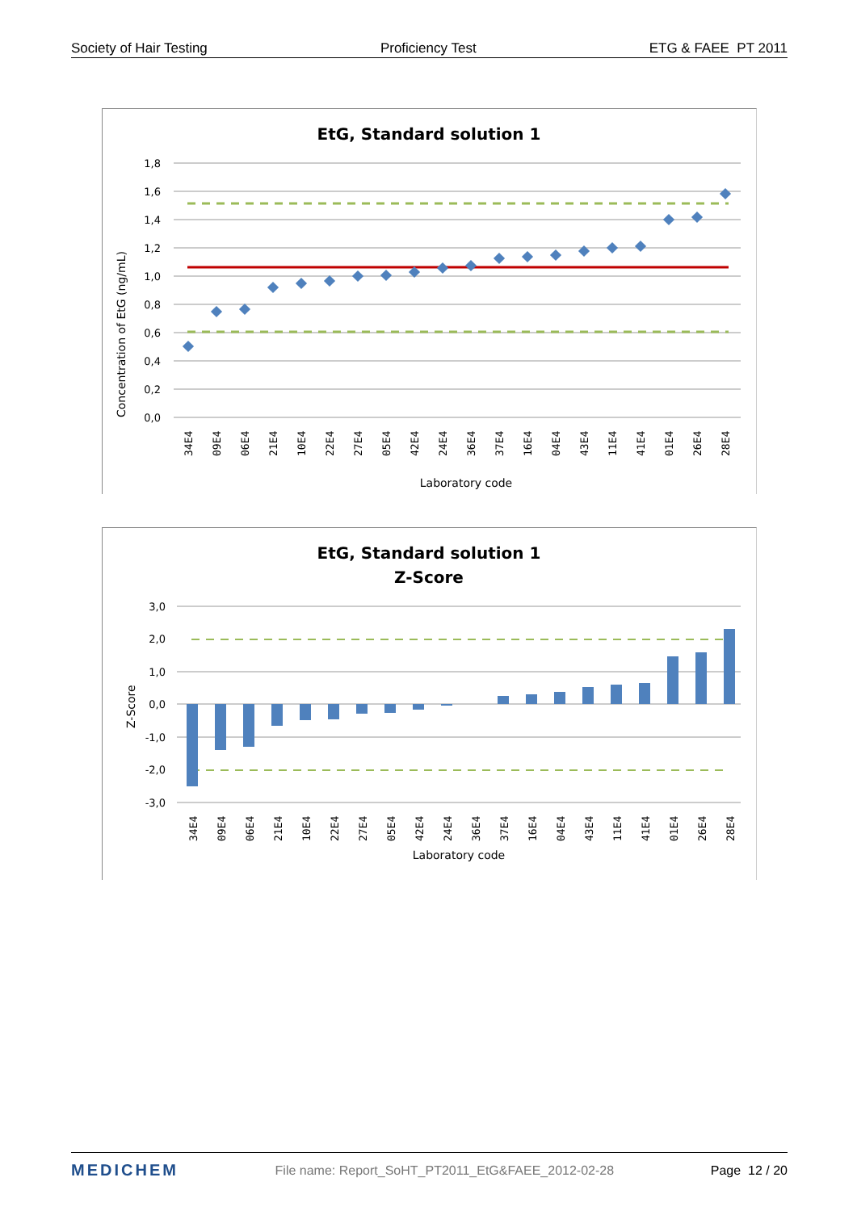Society of Hair Testing Proficiency Test ETG & FAEE PT 2011
EtG, Standard solution 1
1,8
1,6
1,4
1,2
1,0
0,8
0,6
0,4
0,2
0,0
34E4
09E4
06E4
21E4
10E4
22E4
27E4
05E4
42E4
24E4
36E4
37E4
16E4
04E4
43E4
11E4
41E4
01E4
26E4
28E4
Laboratory code
Concentration of EtG (ng/mL)
EtG, Standard solution 1
Z-Score
3,0
2,0
1,0
0,0
-1,0
-2,0
-3,0
34E4
09E4
06E4
21E4
10E4
22E4
27E4
05E4
42E4
24E4
36E4
37E4
16E4
04E4
43E4
11E4
41E4
01E4
26E4
28E4
Laboratory code
Z-Score
MEDICHEM File name: Report_SoHT_PT2011_EtG&FAEE_2012-02-28 Page 12 / 20